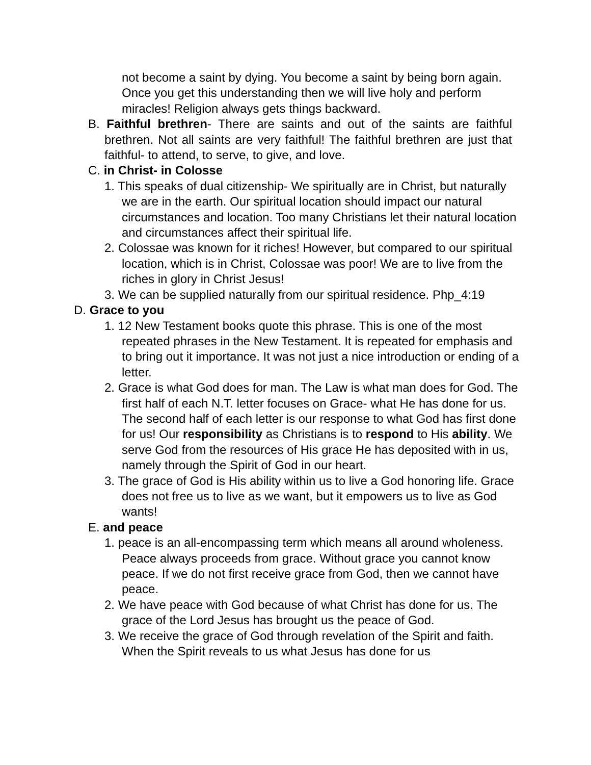not become a saint by dying. You become a saint by being born again. Once you get this understanding then we will live holy and perform miracles! Religion always gets things backward.
B. Faithful brethren- There are saints and out of the saints are faithful brethren. Not all saints are very faithful! The faithful brethren are just that faithful- to attend, to serve, to give, and love.
C. in Christ- in Colosse
1. This speaks of dual citizenship- We spiritually are in Christ, but naturally we are in the earth. Our spiritual location should impact our natural circumstances and location. Too many Christians let their natural location and circumstances affect their spiritual life.
2. Colossae was known for it riches! However, but compared to our spiritual location, which is in Christ, Colossae was poor! We are to live from the riches in glory in Christ Jesus!
3. We can be supplied naturally from our spiritual residence. Php_4:19
D. Grace to you
1. 12 New Testament books quote this phrase. This is one of the most repeated phrases in the New Testament. It is repeated for emphasis and to bring out it importance. It was not just a nice introduction or ending of a letter.
2. Grace is what God does for man. The Law is what man does for God. The first half of each N.T. letter focuses on Grace- what He has done for us. The second half of each letter is our response to what God has first done for us! Our responsibility as Christians is to respond to His ability. We serve God from the resources of His grace He has deposited with in us, namely through the Spirit of God in our heart.
3. The grace of God is His ability within us to live a God honoring life. Grace does not free us to live as we want, but it empowers us to live as God wants!
E. and peace
1. peace is an all-encompassing term which means all around wholeness. Peace always proceeds from grace. Without grace you cannot know peace. If we do not first receive grace from God, then we cannot have peace.
2. We have peace with God because of what Christ has done for us. The grace of the Lord Jesus has brought us the peace of God.
3. We receive the grace of God through revelation of the Spirit and faith. When the Spirit reveals to us what Jesus has done for us